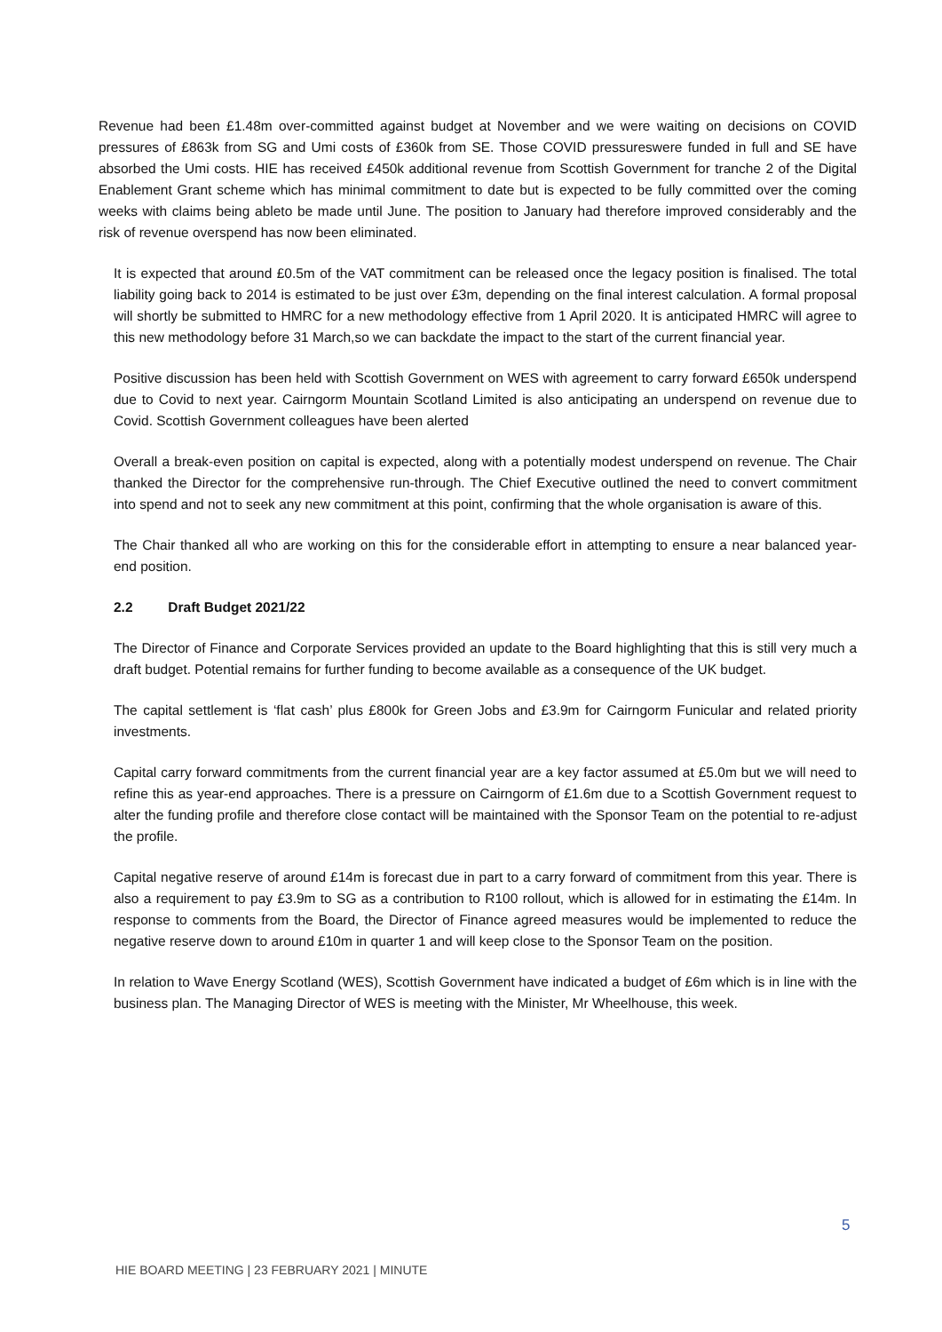Revenue had been £1.48m over-committed against budget at November and we were waiting on decisions on COVID pressures of £863k from SG and Umi costs of £360k from SE. Those COVID pressureswere funded in full and SE have absorbed the Umi costs. HIE has received £450k additional revenue from Scottish Government for tranche 2 of the Digital Enablement Grant scheme which has minimal commitment to date but is expected to be fully committed over the coming weeks with claims being ableto be made until June. The position to January had therefore improved considerably and the risk of revenue overspend has now been eliminated.
It is expected that around £0.5m of the VAT commitment can be released once the legacy position is finalised. The total liability going back to 2014 is estimated to be just over £3m, depending on the final interest calculation. A formal proposal will shortly be submitted to HMRC for a new methodology effective from 1 April 2020. It is anticipated HMRC will agree to this new methodology before 31 March,so we can backdate the impact to the start of the current financial year.
Positive discussion has been held with Scottish Government on WES with agreement to carry forward £650k underspend due to Covid to next year. Cairngorm Mountain Scotland Limited is also anticipating an underspend on revenue due to Covid. Scottish Government colleagues have been alerted
Overall a break-even position on capital is expected, along with a potentially modest underspend on revenue. The Chair thanked the Director for the comprehensive run-through. The Chief Executive outlined the need to convert commitment into spend and not to seek any new commitment at this point, confirming that the whole organisation is aware of this.
The Chair thanked all who are working on this for the considerable effort in attempting to ensure a near balanced year-end position.
2.2 Draft Budget 2021/22
The Director of Finance and Corporate Services provided an update to the Board highlighting that this is still very much a draft budget. Potential remains for further funding to become available as a consequence of the UK budget.
The capital settlement is ‘flat cash’ plus £800k for Green Jobs and £3.9m for Cairngorm Funicular and related priority investments.
Capital carry forward commitments from the current financial year are a key factor assumed at £5.0m but we will need to refine this as year-end approaches. There is a pressure on Cairngorm of £1.6m due to a Scottish Government request to alter the funding profile and therefore close contact will be maintained with the Sponsor Team on the potential to re-adjust the profile.
Capital negative reserve of around £14m is forecast due in part to a carry forward of commitment from this year. There is also a requirement to pay £3.9m to SG as a contribution to R100 rollout, which is allowed for in estimating the £14m. In response to comments from the Board, the Director of Finance agreed measures would be implemented to reduce the negative reserve down to around £10m in quarter 1 and will keep close to the Sponsor Team on the position.
In relation to Wave Energy Scotland (WES), Scottish Government have indicated a budget of £6m which is in line with the business plan. The Managing Director of WES is meeting with the Minister, Mr Wheelhouse, this week.
5
HIE BOARD MEETING | 23 FEBRUARY 2021 | MINUTE